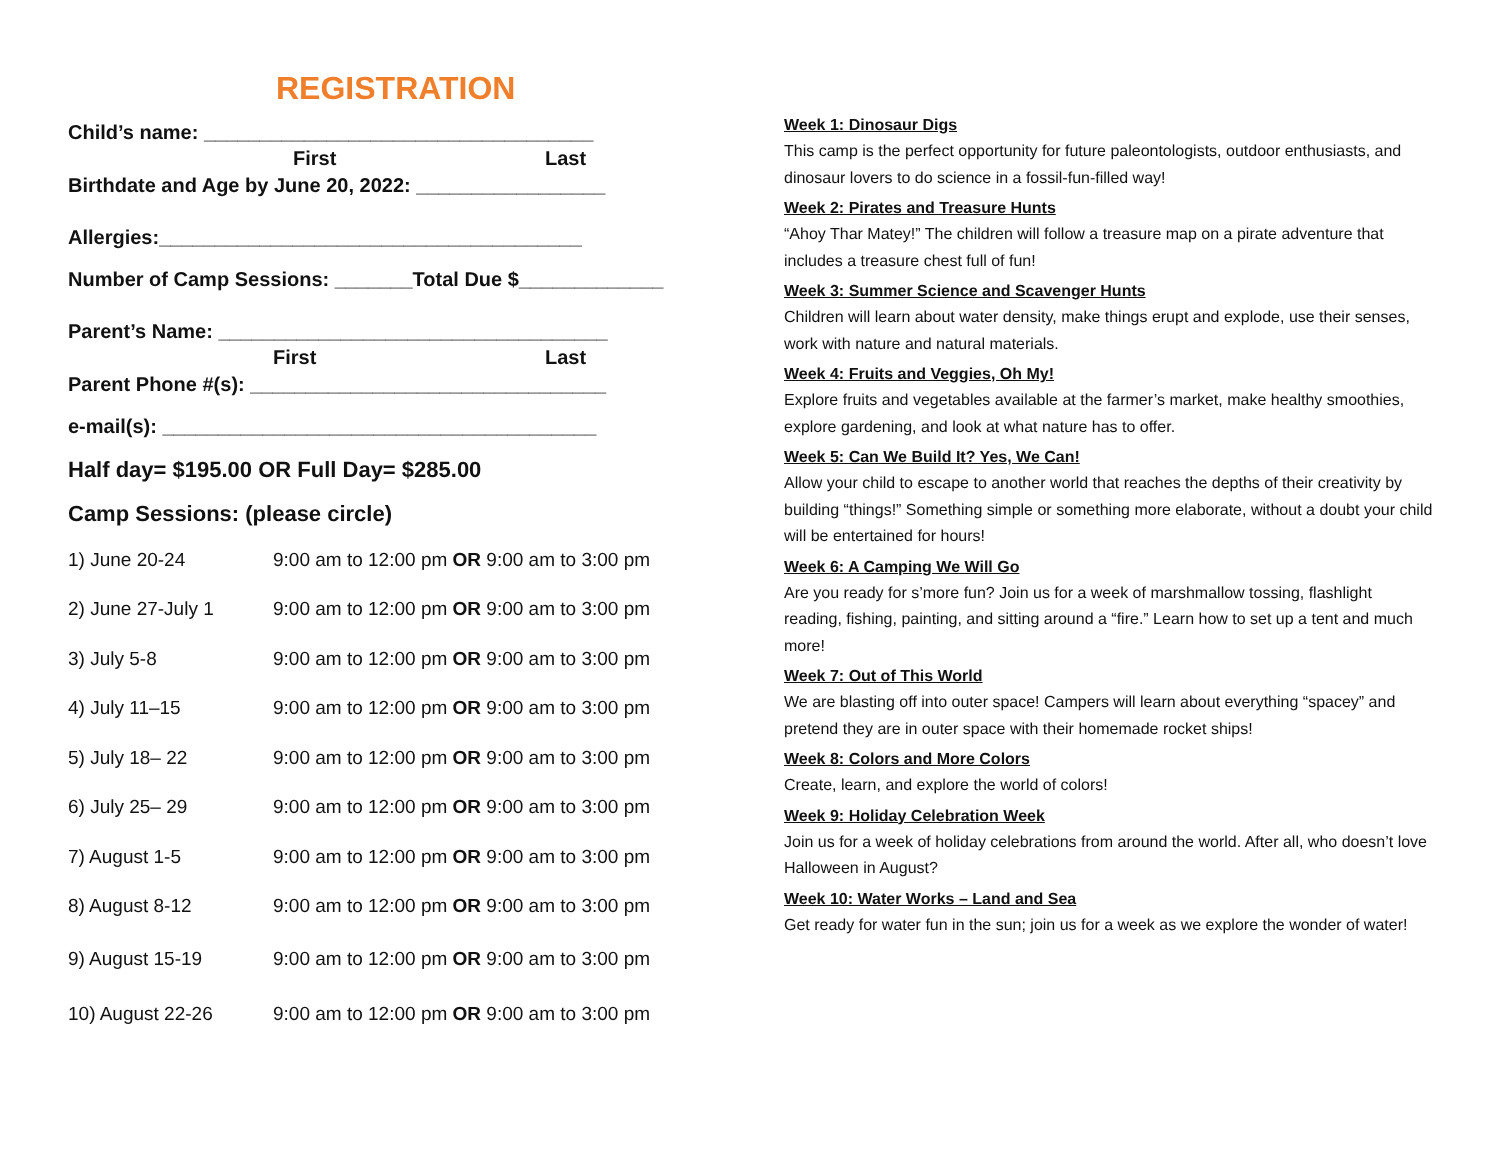REGISTRATION
Child’s name: ___________________________________
First Last
Birthdate and Age by June 20, 2022: _________________
Allergies:______________________________________
Number of Camp Sessions: _______Total Due $_____________
Parent’s Name: ___________________________________
First Last
Parent Phone #(s): ________________________________
e-mail(s): _______________________________________
Half day= $195.00 OR Full Day= $285.00
Camp Sessions: (please circle)
| 1) June 20-24 | 9:00 am to 12:00 pm OR 9:00 am to 3:00 pm |
| 2) June 27-July 1 | 9:00 am to 12:00 pm OR 9:00 am to 3:00 pm |
| 3) July 5-8 | 9:00 am to 12:00 pm OR 9:00 am to 3:00 pm |
| 4) July 11–15 | 9:00 am to 12:00 pm OR 9:00 am to 3:00 pm |
| 5) July 18– 22 | 9:00 am to 12:00 pm OR 9:00 am to 3:00 pm |
| 6) July 25– 29 | 9:00 am to 12:00 pm OR 9:00 am to 3:00 pm |
| 7) August 1-5 | 9:00 am to 12:00 pm OR 9:00 am to 3:00 pm |
| 8) August 8-12 | 9:00 am to 12:00 pm OR 9:00 am to 3:00 pm |
| 9) August 15-19 | 9:00 am to 12:00 pm OR 9:00 am to 3:00 pm |
| 10) August 22-26 | 9:00 am to 12:00 pm OR 9:00 am to 3:00 pm |
Week 1: Dinosaur Digs
This camp is the perfect opportunity for future paleontologists, outdoor enthusiasts, and dinosaur lovers to do science in a fossil-fun-filled way!
Week 2: Pirates and Treasure Hunts
“Ahoy Thar Matey!” The children will follow a treasure map on a pirate adventure that includes a treasure chest full of fun!
Week 3: Summer Science and Scavenger Hunts
Children will learn about water density, make things erupt and explode, use their senses, work with nature and natural materials.
Week 4: Fruits and Veggies, Oh My!
Explore fruits and vegetables available at the farmer’s market, make healthy smoothies, explore gardening, and look at what nature has to offer.
Week 5: Can We Build It? Yes, We Can!
Allow your child to escape to another world that reaches the depths of their creativity by building “things!” Something simple or something more elaborate, without a doubt your child will be entertained for hours!
Week 6: A Camping We Will Go
Are you ready for s’more fun? Join us for a week of marshmallow tossing, flashlight reading, fishing, painting, and sitting around a “fire.” Learn how to set up a tent and much more!
Week 7: Out of This World
We are blasting off into outer space! Campers will learn about everything “spacey” and pretend they are in outer space with their homemade rocket ships!
Week 8: Colors and More Colors
Create, learn, and explore the world of colors!
Week 9: Holiday Celebration Week
Join us for a week of holiday celebrations from around the world. After all, who doesn’t love Halloween in August?
Week 10: Water Works – Land and Sea
Get ready for water fun in the sun; join us for a week as we explore the wonder of water!